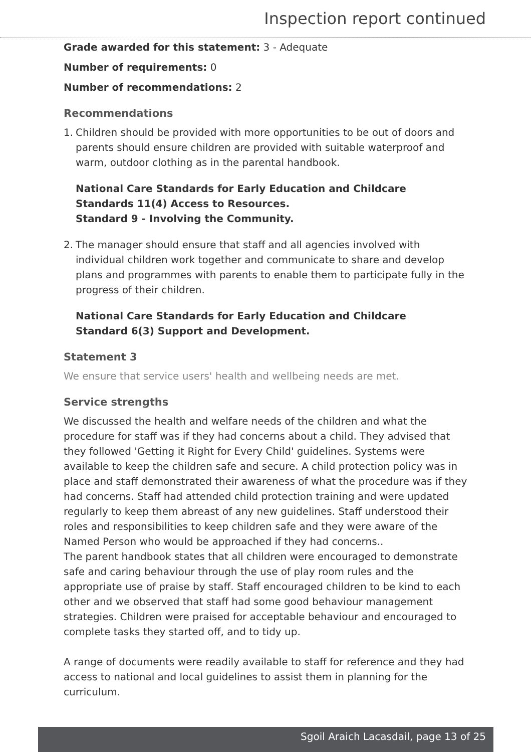Inspection report continued
Grade awarded for this statement: 3 - Adequate
Number of requirements: 0
Number of recommendations: 2
Recommendations
1. Children should be provided with more opportunities to be out of doors and parents should ensure children are provided with suitable waterproof and warm, outdoor clothing as in the parental handbook.
National Care Standards for Early Education and Childcare
Standards 11(4) Access to Resources.
Standard 9 - Involving the Community.
2. The manager should ensure that staff and all agencies involved with individual children work together and communicate to share and develop plans and programmes with parents to enable them to participate fully in the progress of their children.
National Care Standards for Early Education and Childcare
Standard 6(3) Support and Development.
Statement 3
We ensure that service users' health and wellbeing needs are met.
Service strengths
We discussed the health and welfare needs of the children and what the procedure for staff was if they had concerns about a child. They advised that they followed 'Getting it Right for Every Child' guidelines. Systems were available to keep the children safe and secure. A child protection policy was in place and staff demonstrated their awareness of what the procedure was if they had concerns. Staff had attended child protection training and were updated regularly to keep them abreast of any new guidelines. Staff understood their roles and responsibilities to keep children safe and they were aware of the Named Person who would be approached if they had concerns..
The parent handbook states that all children were encouraged to demonstrate safe and caring behaviour through the use of play room rules and the appropriate use of praise by staff. Staff encouraged children to be kind to each other and we observed that staff had some good behaviour management strategies. Children were praised for acceptable behaviour and encouraged to complete tasks they started off, and to tidy up.
A range of documents were readily available to staff for reference and they had access to national and local guidelines to assist them in planning for the curriculum.
Sgoil Araich Lacasdail, page 13 of 25